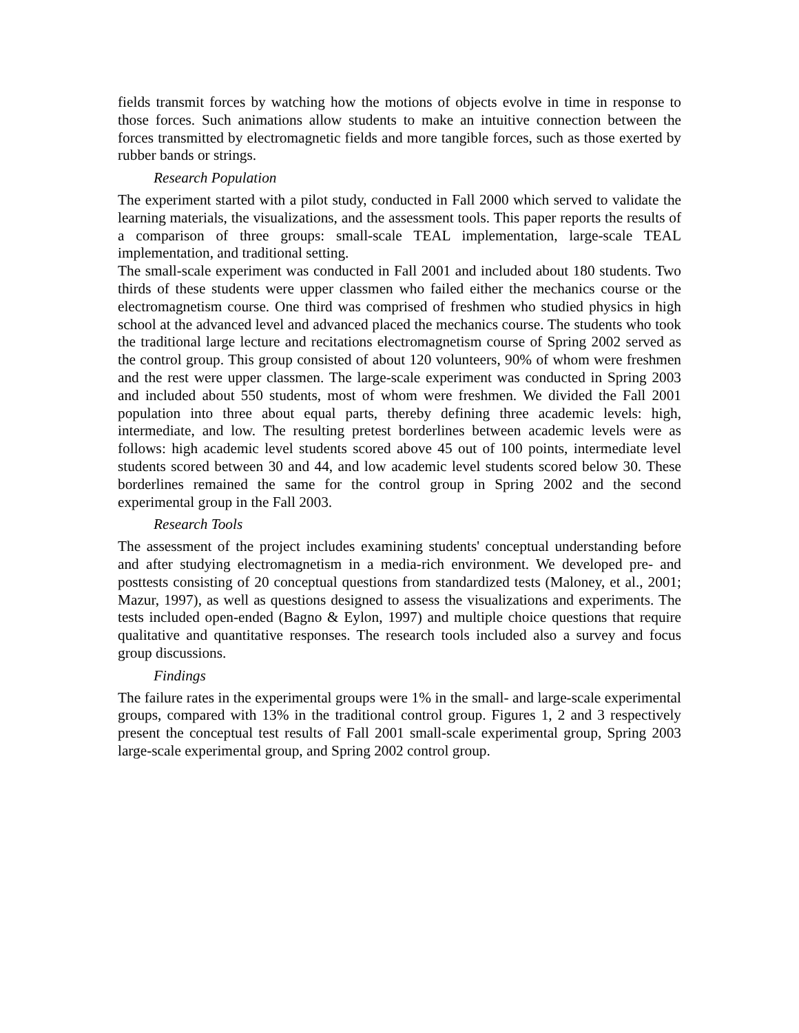fields transmit forces by watching how the motions of objects evolve in time in response to those forces. Such animations allow students to make an intuitive connection between the forces transmitted by electromagnetic fields and more tangible forces, such as those exerted by rubber bands or strings.
Research Population
The experiment started with a pilot study, conducted in Fall 2000 which served to validate the learning materials, the visualizations, and the assessment tools. This paper reports the results of a comparison of three groups: small-scale TEAL implementation, large-scale TEAL implementation, and traditional setting.
The small-scale experiment was conducted in Fall 2001 and included about 180 students. Two thirds of these students were upper classmen who failed either the mechanics course or the electromagnetism course. One third was comprised of freshmen who studied physics in high school at the advanced level and advanced placed the mechanics course. The students who took the traditional large lecture and recitations electromagnetism course of Spring 2002 served as the control group. This group consisted of about 120 volunteers, 90% of whom were freshmen and the rest were upper classmen. The large-scale experiment was conducted in Spring 2003 and included about 550 students, most of whom were freshmen. We divided the Fall 2001 population into three about equal parts, thereby defining three academic levels: high, intermediate, and low. The resulting pretest borderlines between academic levels were as follows: high academic level students scored above 45 out of 100 points, intermediate level students scored between 30 and 44, and low academic level students scored below 30. These borderlines remained the same for the control group in Spring 2002 and the second experimental group in the Fall 2003.
Research Tools
The assessment of the project includes examining students' conceptual understanding before and after studying electromagnetism in a media-rich environment. We developed pre- and posttests consisting of 20 conceptual questions from standardized tests (Maloney, et al., 2001; Mazur, 1997), as well as questions designed to assess the visualizations and experiments. The tests included open-ended (Bagno & Eylon, 1997) and multiple choice questions that require qualitative and quantitative responses. The research tools included also a survey and focus group discussions.
Findings
The failure rates in the experimental groups were 1% in the small- and large-scale experimental groups, compared with 13% in the traditional control group. Figures 1, 2 and 3 respectively present the conceptual test results of Fall 2001 small-scale experimental group, Spring 2003 large-scale experimental group, and Spring 2002 control group.